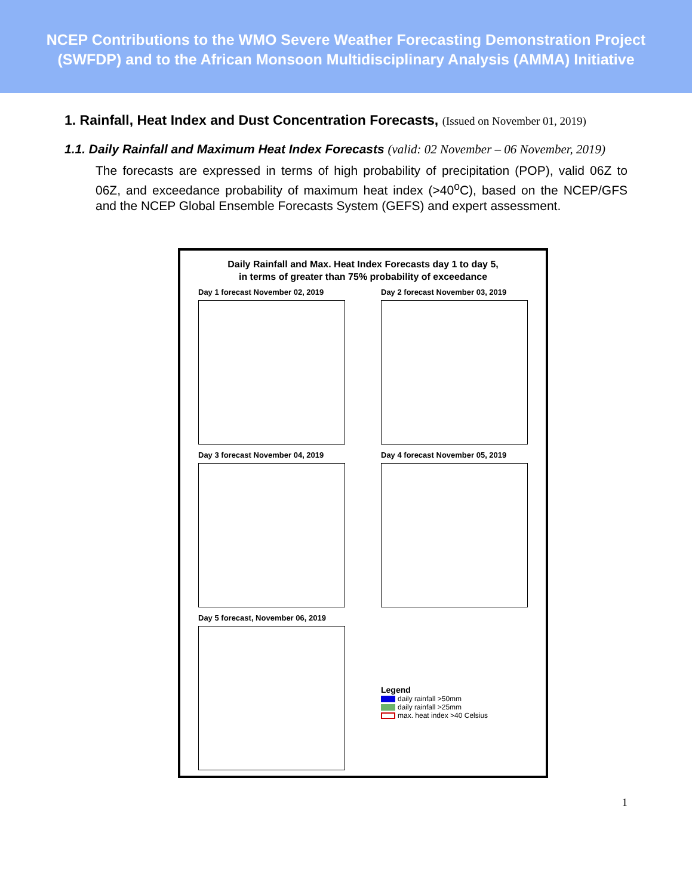NCEP Contributions to the WMO Severe Weather Forecasting Demonstration Project
(SWFDP) and to the African Monsoon Multidisciplinary Analysis (AMMA) Initiative
1. Rainfall, Heat Index and Dust Concentration Forecasts, (Issued on November 01, 2019)
1.1. Daily Rainfall and Maximum Heat Index Forecasts (valid: 02 November – 06 November, 2019)
The forecasts are expressed in terms of high probability of precipitation (POP), valid 06Z to 06Z, and exceedance probability of maximum heat index (>40<sup>o</sup>C), based on the NCEP/GFS and the NCEP Global Ensemble Forecasts System (GEFS) and expert assessment.
Daily Rainfall and Max. Heat Index Forecasts day 1 to day 5,
in terms of greater than 75% probability of exceedance
Day 1 forecast November 02, 2019
Day 2 forecast November 03, 2019
Day 3 forecast November 04, 2019
Day 4 forecast November 05, 2019
Day 5 forecast, November 06, 2019
Legend
daily rainfall >50mm
daily rainfall >25mm
max. heat index >40 Celsius
1